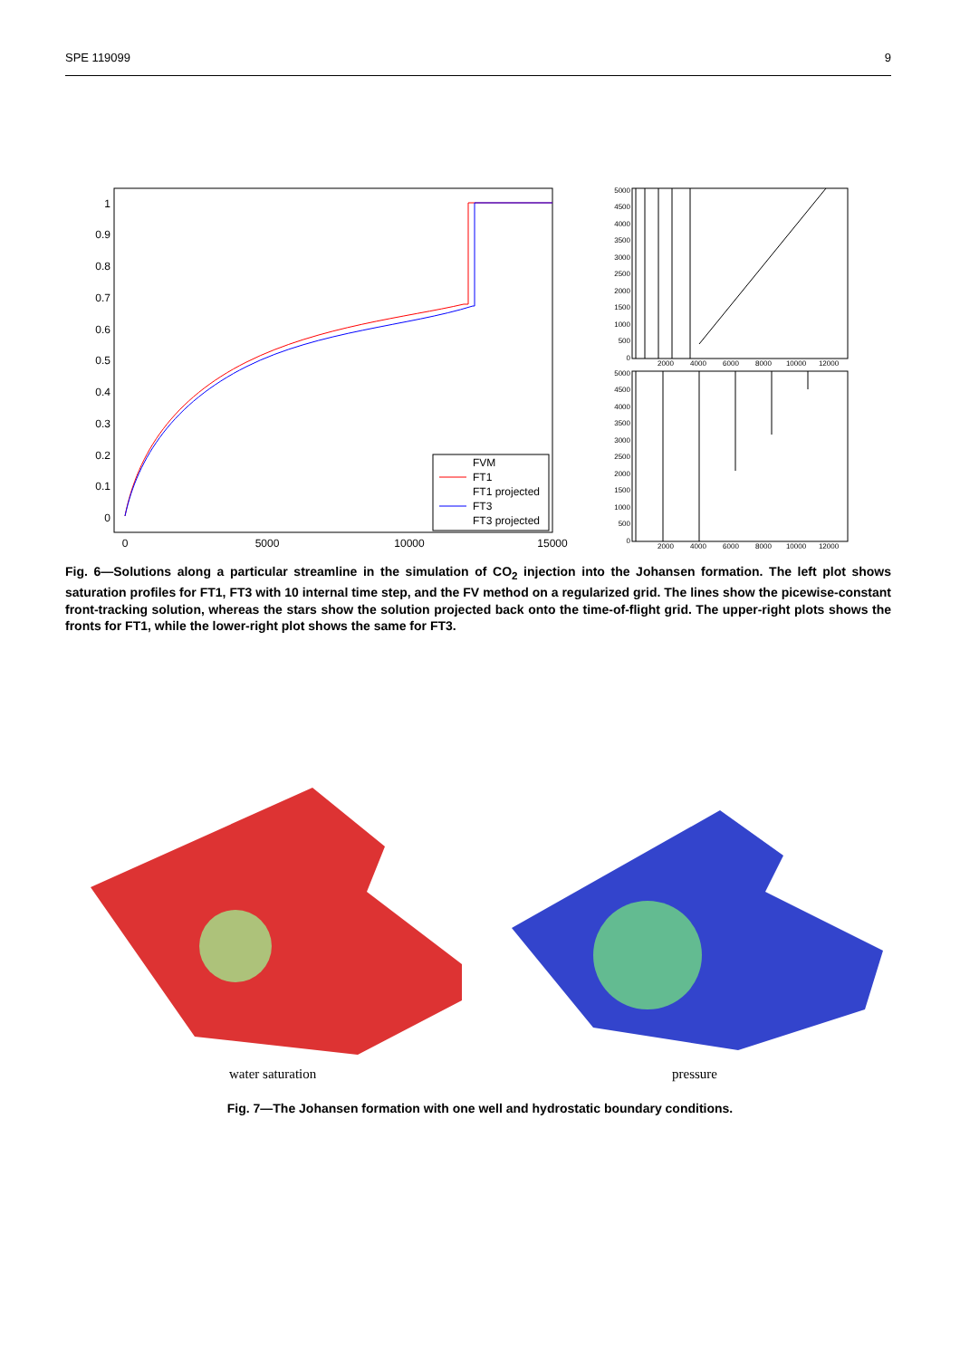SPE 119099 9
1
0.9
0.8
0.7
0.6
0.5
0.4
0.3
0.2
0.1
0
0
5000
10000
15000
FVM
FT1
FT1 projected
FT3
FT3 projected
2000
4000
6000
8000
10000
12000
2000
4000
6000
8000
10000
12000
5000
4500
4000
3500
3000
2500
2000
1500
1000
500
0
5000
4500
4000
3500
3000
2500
2000
1500
1000
500
0
Fig. 6—Solutions along a particular streamline in the simulation of CO<sub>2</sub> injection into the Johansen formation. The left plot shows saturation profiles for FT1, FT3 with 10 internal time step, and the FV method on a regularized grid. The lines show the picewise-constant front-tracking solution, whereas the stars show the solution projected back onto the time-of-flight grid. The upper-right plots shows the fronts for FT1, while the lower-right plot shows the same for FT3.
water saturation pressure
Fig. 7—The Johansen formation with one well and hydrostatic boundary conditions.